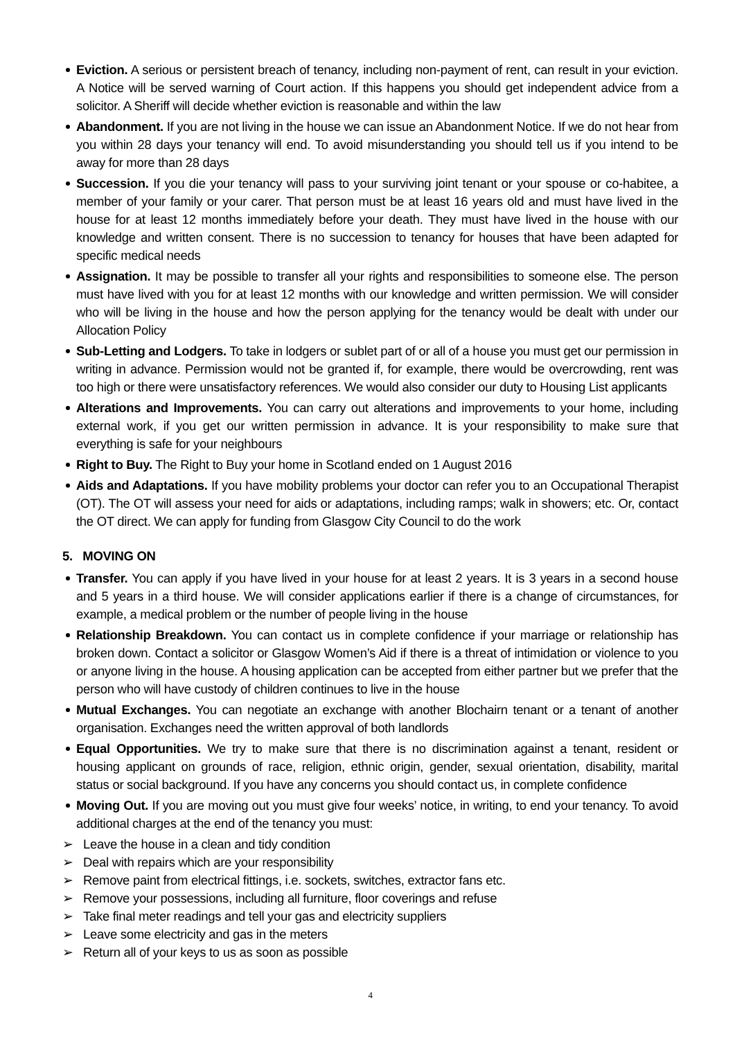Eviction. A serious or persistent breach of tenancy, including non-payment of rent, can result in your eviction. A Notice will be served warning of Court action. If this happens you should get independent advice from a solicitor. A Sheriff will decide whether eviction is reasonable and within the law
Abandonment. If you are not living in the house we can issue an Abandonment Notice. If we do not hear from you within 28 days your tenancy will end. To avoid misunderstanding you should tell us if you intend to be away for more than 28 days
Succession. If you die your tenancy will pass to your surviving joint tenant or your spouse or co-habitee, a member of your family or your carer. That person must be at least 16 years old and must have lived in the house for at least 12 months immediately before your death. They must have lived in the house with our knowledge and written consent. There is no succession to tenancy for houses that have been adapted for specific medical needs
Assignation. It may be possible to transfer all your rights and responsibilities to someone else. The person must have lived with you for at least 12 months with our knowledge and written permission. We will consider who will be living in the house and how the person applying for the tenancy would be dealt with under our Allocation Policy
Sub-Letting and Lodgers. To take in lodgers or sublet part of or all of a house you must get our permission in writing in advance. Permission would not be granted if, for example, there would be overcrowding, rent was too high or there were unsatisfactory references. We would also consider our duty to Housing List applicants
Alterations and Improvements. You can carry out alterations and improvements to your home, including external work, if you get our written permission in advance. It is your responsibility to make sure that everything is safe for your neighbours
Right to Buy. The Right to Buy your home in Scotland ended on 1 August 2016
Aids and Adaptations. If you have mobility problems your doctor can refer you to an Occupational Therapist (OT). The OT will assess your need for aids or adaptations, including ramps; walk in showers; etc. Or, contact the OT direct. We can apply for funding from Glasgow City Council to do the work
5. MOVING ON
Transfer. You can apply if you have lived in your house for at least 2 years. It is 3 years in a second house and 5 years in a third house. We will consider applications earlier if there is a change of circumstances, for example, a medical problem or the number of people living in the house
Relationship Breakdown. You can contact us in complete confidence if your marriage or relationship has broken down. Contact a solicitor or Glasgow Women’s Aid if there is a threat of intimidation or violence to you or anyone living in the house. A housing application can be accepted from either partner but we prefer that the person who will have custody of children continues to live in the house
Mutual Exchanges. You can negotiate an exchange with another Blochairn tenant or a tenant of another organisation. Exchanges need the written approval of both landlords
Equal Opportunities. We try to make sure that there is no discrimination against a tenant, resident or housing applicant on grounds of race, religion, ethnic origin, gender, sexual orientation, disability, marital status or social background. If you have any concerns you should contact us, in complete confidence
Moving Out. If you are moving out you must give four weeks’ notice, in writing, to end your tenancy. To avoid additional charges at the end of the tenancy you must:
➢ Leave the house in a clean and tidy condition
➢ Deal with repairs which are your responsibility
➢ Remove paint from electrical fittings, i.e. sockets, switches, extractor fans etc.
➢ Remove your possessions, including all furniture, floor coverings and refuse
➢ Take final meter readings and tell your gas and electricity suppliers
➢ Leave some electricity and gas in the meters
➢ Return all of your keys to us as soon as possible
4